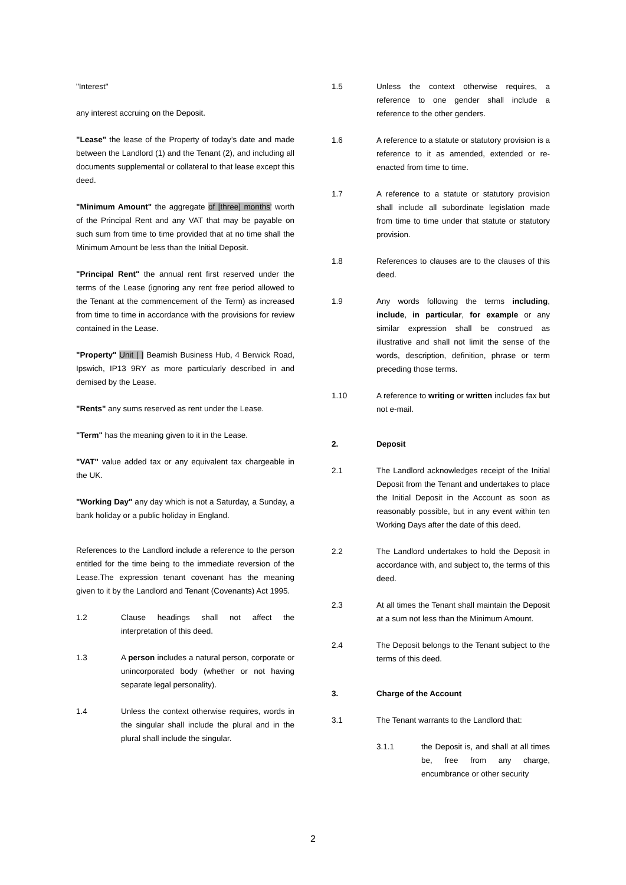"Interest"
any interest accruing on the Deposit.
"Lease" the lease of the Property of today’s date and made between the Landlord (1) and the Tenant (2), and including all documents supplemental or collateral to that lease except this deed.
"Minimum Amount" the aggregate of [three] months' worth of the Principal Rent and any VAT that may be payable on such sum from time to time provided that at no time shall the Minimum Amount be less than the Initial Deposit.
"Principal Rent" the annual rent first reserved under the terms of the Lease (ignoring any rent free period allowed to the Tenant at the commencement of the Term) as increased from time to time in accordance with the provisions for review contained in the Lease.
"Property" Unit [ ] Beamish Business Hub, 4 Berwick Road, Ipswich, IP13 9RY as more particularly described in and demised by the Lease.
"Rents" any sums reserved as rent under the Lease.
"Term" has the meaning given to it in the Lease.
"VAT" value added tax or any equivalent tax chargeable in the UK.
"Working Day" any day which is not a Saturday, a Sunday, a bank holiday or a public holiday in England.
References to the Landlord include a reference to the person entitled for the time being to the immediate reversion of the Lease.The expression tenant covenant has the meaning given to it by the Landlord and Tenant (Covenants) Act 1995.
1.2 Clause headings shall not affect the interpretation of this deed.
1.3 A person includes a natural person, corporate or unincorporated body (whether or not having separate legal personality).
1.4 Unless the context otherwise requires, words in the singular shall include the plural and in the plural shall include the singular.
1.5 Unless the context otherwise requires, a reference to one gender shall include a reference to the other genders.
1.6 A reference to a statute or statutory provision is a reference to it as amended, extended or re-enacted from time to time.
1.7 A reference to a statute or statutory provision shall include all subordinate legislation made from time to time under that statute or statutory provision.
1.8 References to clauses are to the clauses of this deed.
1.9 Any words following the terms including, include, in particular, for example or any similar expression shall be construed as illustrative and shall not limit the sense of the words, description, definition, phrase or term preceding those terms.
1.10 A reference to writing or written includes fax but not e-mail.
2. Deposit
2.1 The Landlord acknowledges receipt of the Initial Deposit from the Tenant and undertakes to place the Initial Deposit in the Account as soon as reasonably possible, but in any event within ten Working Days after the date of this deed.
2.2 The Landlord undertakes to hold the Deposit in accordance with, and subject to, the terms of this deed.
2.3 At all times the Tenant shall maintain the Deposit at a sum not less than the Minimum Amount.
2.4 The Deposit belongs to the Tenant subject to the terms of this deed.
3. Charge of the Account
3.1 The Tenant warrants to the Landlord that:
3.1.1 the Deposit is, and shall at all times be, free from any charge, encumbrance or other security
2